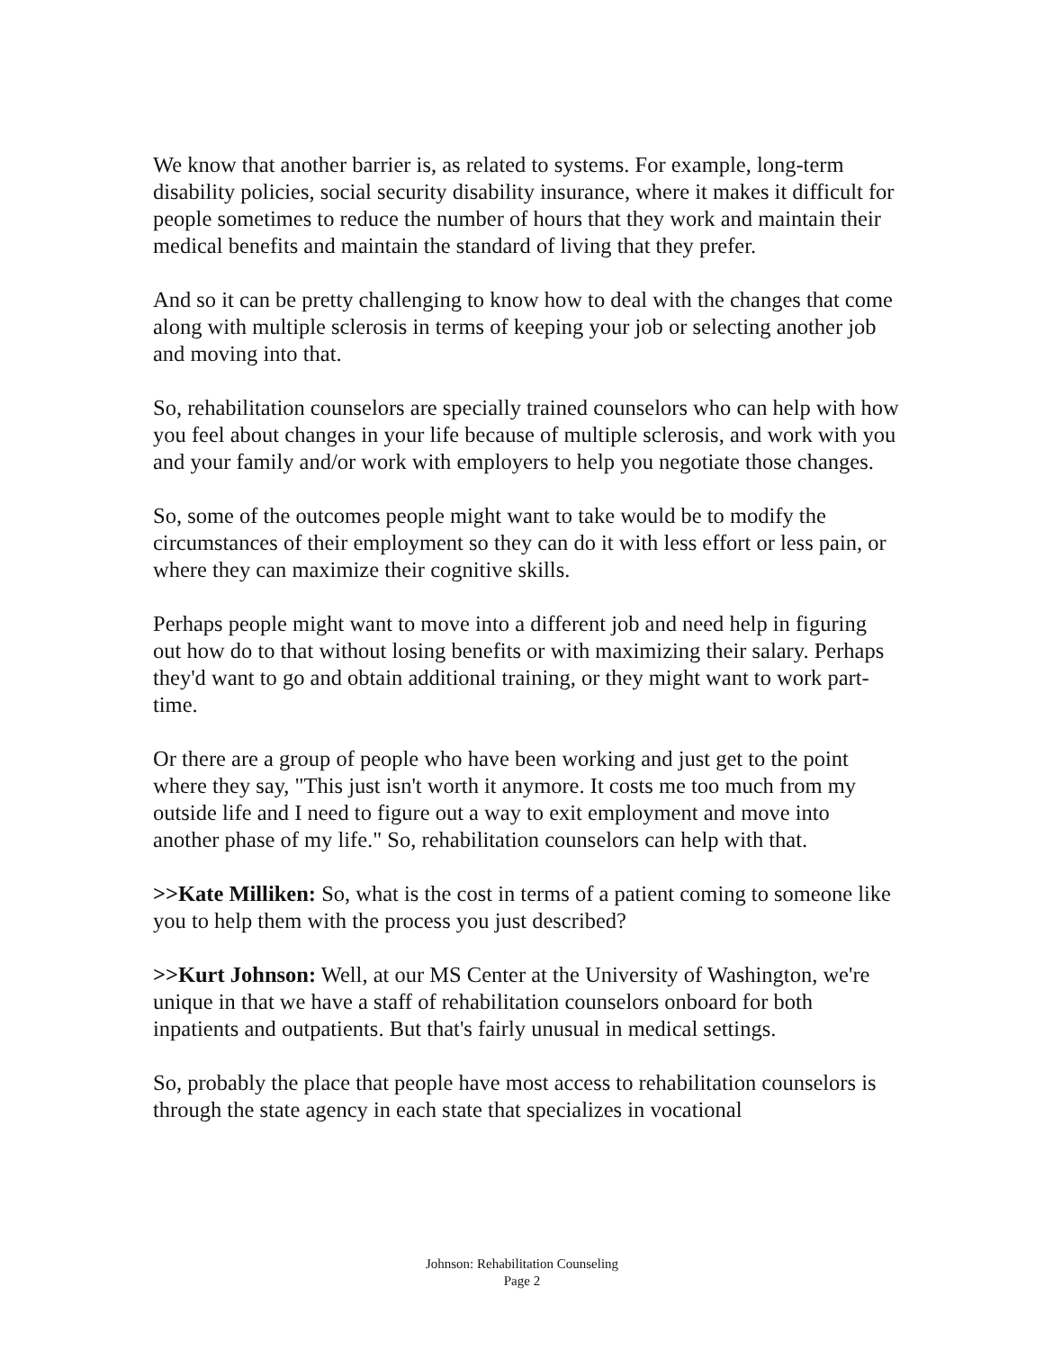We know that another barrier is, as related to systems. For example, long-term disability policies, social security disability insurance, where it makes it difficult for people sometimes to reduce the number of hours that they work and maintain their medical benefits and maintain the standard of living that they prefer.
And so it can be pretty challenging to know how to deal with the changes that come along with multiple sclerosis in terms of keeping your job or selecting another job and moving into that.
So, rehabilitation counselors are specially trained counselors who can help with how you feel about changes in your life because of multiple sclerosis, and work with you and your family and/or work with employers to help you negotiate those changes.
So, some of the outcomes people might want to take would be to modify the circumstances of their employment so they can do it with less effort or less pain, or where they can maximize their cognitive skills.
Perhaps people might want to move into a different job and need help in figuring out how do to that without losing benefits or with maximizing their salary. Perhaps they'd want to go and obtain additional training, or they might want to work part-time.
Or there are a group of people who have been working and just get to the point where they say, "This just isn't worth it anymore. It costs me too much from my outside life and I need to figure out a way to exit employment and move into another phase of my life." So, rehabilitation counselors can help with that.
>>Kate Milliken: So, what is the cost in terms of a patient coming to someone like you to help them with the process you just described?
>>Kurt Johnson: Well, at our MS Center at the University of Washington, we're unique in that we have a staff of rehabilitation counselors onboard for both inpatients and outpatients. But that's fairly unusual in medical settings.
So, probably the place that people have most access to rehabilitation counselors is through the state agency in each state that specializes in vocational
Johnson: Rehabilitation Counseling
Page 2